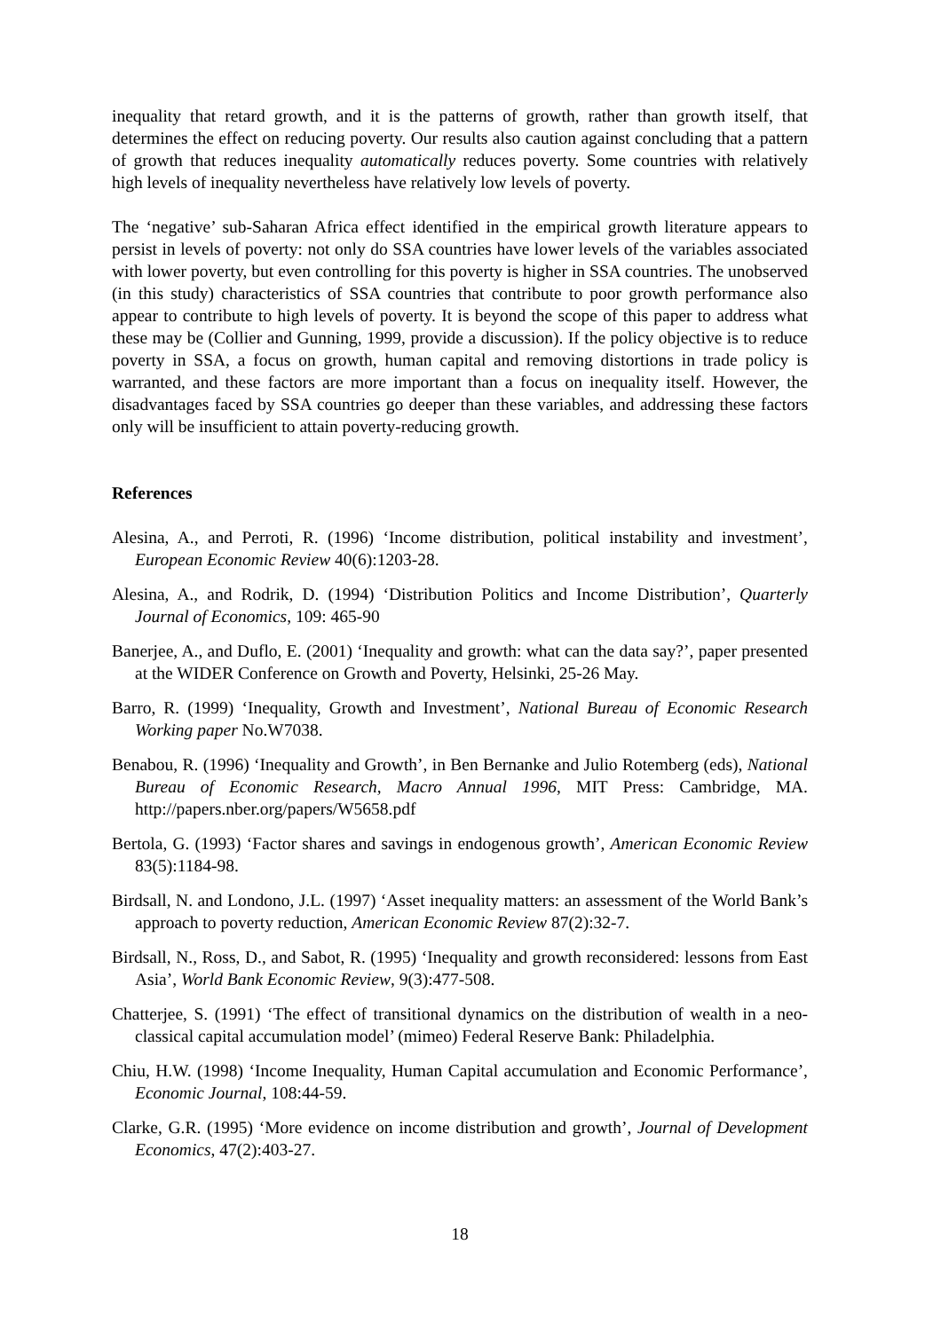inequality that retard growth, and it is the patterns of growth, rather than growth itself, that determines the effect on reducing poverty. Our results also caution against concluding that a pattern of growth that reduces inequality automatically reduces poverty. Some countries with relatively high levels of inequality nevertheless have relatively low levels of poverty.
The ‘negative’ sub-Saharan Africa effect identified in the empirical growth literature appears to persist in levels of poverty: not only do SSA countries have lower levels of the variables associated with lower poverty, but even controlling for this poverty is higher in SSA countries. The unobserved (in this study) characteristics of SSA countries that contribute to poor growth performance also appear to contribute to high levels of poverty. It is beyond the scope of this paper to address what these may be (Collier and Gunning, 1999, provide a discussion). If the policy objective is to reduce poverty in SSA, a focus on growth, human capital and removing distortions in trade policy is warranted, and these factors are more important than a focus on inequality itself. However, the disadvantages faced by SSA countries go deeper than these variables, and addressing these factors only will be insufficient to attain poverty-reducing growth.
References
Alesina, A., and Perroti, R. (1996) ‘Income distribution, political instability and investment’, European Economic Review 40(6):1203-28.
Alesina, A., and Rodrik, D. (1994) ‘Distribution Politics and Income Distribution’, Quarterly Journal of Economics, 109: 465-90
Banerjee, A., and Duflo, E. (2001) ‘Inequality and growth: what can the data say?’, paper presented at the WIDER Conference on Growth and Poverty, Helsinki, 25-26 May.
Barro, R. (1999) ‘Inequality, Growth and Investment’, National Bureau of Economic Research Working paper No.W7038.
Benabou, R. (1996) ‘Inequality and Growth’, in Ben Bernanke and Julio Rotemberg (eds), National Bureau of Economic Research, Macro Annual 1996, MIT Press: Cambridge, MA. http://papers.nber.org/papers/W5658.pdf
Bertola, G. (1993) ‘Factor shares and savings in endogenous growth’, American Economic Review 83(5):1184-98.
Birdsall, N. and Londono, J.L. (1997) ‘Asset inequality matters: an assessment of the World Bank’s approach to poverty reduction, American Economic Review 87(2):32-7.
Birdsall, N., Ross, D., and Sabot, R. (1995) ‘Inequality and growth reconsidered: lessons from East Asia’, World Bank Economic Review, 9(3):477-508.
Chatterjee, S. (1991) ‘The effect of transitional dynamics on the distribution of wealth in a neo-classical capital accumulation model’ (mimeo) Federal Reserve Bank: Philadelphia.
Chiu, H.W. (1998) ‘Income Inequality, Human Capital accumulation and Economic Performance’, Economic Journal, 108:44-59.
Clarke, G.R. (1995) ‘More evidence on income distribution and growth’, Journal of Development Economics, 47(2):403-27.
18